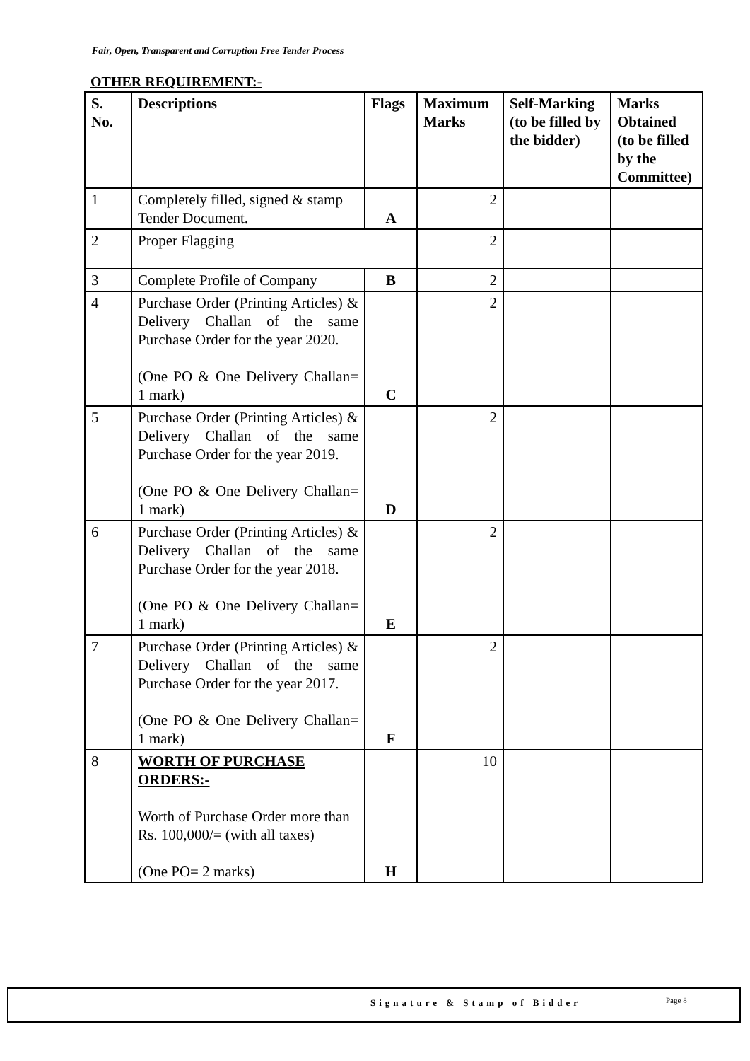Fair, Open, Transparent and Corruption Free Tender Process
OTHER REQUIREMENT:-
| S. No. | Descriptions | Flags | Maximum Marks | Self-Marking (to be filled by the bidder) | Marks Obtained (to be filled by the Committee) |
| --- | --- | --- | --- | --- | --- |
| 1 | Completely filled, signed & stamp Tender Document. | A | 2 | | |
| 2 | Proper Flagging | | 2 | | |
| 3 | Complete Profile of Company | B | 2 | | |
| 4 | Purchase Order (Printing Articles) & Delivery Challan of the same Purchase Order for the year 2020. (One PO & One Delivery Challan= 1 mark) | C | 2 | | |
| 5 | Purchase Order (Printing Articles) & Delivery Challan of the same Purchase Order for the year 2019. (One PO & One Delivery Challan= 1 mark) | D | 2 | | |
| 6 | Purchase Order (Printing Articles) & Delivery Challan of the same Purchase Order for the year 2018. (One PO & One Delivery Challan= 1 mark) | E | 2 | | |
| 7 | Purchase Order (Printing Articles) & Delivery Challan of the same Purchase Order for the year 2017. (One PO & One Delivery Challan= 1 mark) | F | 2 | | |
| 8 | WORTH OF PURCHASE ORDERS:- Worth of Purchase Order more than Rs. 100,000/= (with all taxes) (One PO= 2 marks) | H | 10 | | |
Signature & Stamp of Bidder Page 8